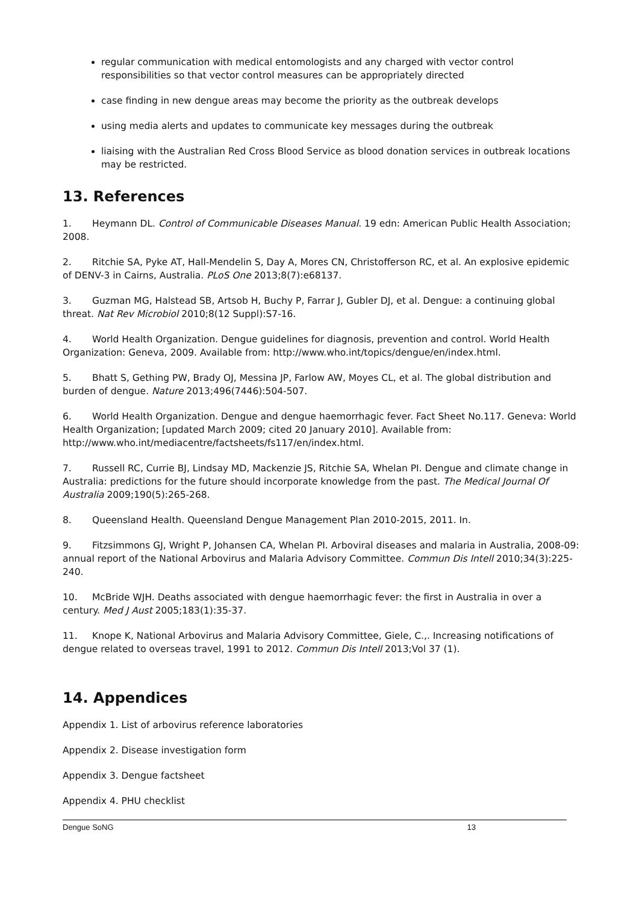regular communication with medical entomologists and any charged with vector control responsibilities so that vector control measures can be appropriately directed
case finding in new dengue areas may become the priority as the outbreak develops
using media alerts and updates to communicate key messages during the outbreak
liaising with the Australian Red Cross Blood Service as blood donation services in outbreak locations may be restricted.
13. References
1. Heymann DL. Control of Communicable Diseases Manual. 19 edn: American Public Health Association; 2008.
2. Ritchie SA, Pyke AT, Hall-Mendelin S, Day A, Mores CN, Christofferson RC, et al. An explosive epidemic of DENV-3 in Cairns, Australia. PLoS One 2013;8(7):e68137.
3. Guzman MG, Halstead SB, Artsob H, Buchy P, Farrar J, Gubler DJ, et al. Dengue: a continuing global threat. Nat Rev Microbiol 2010;8(12 Suppl):S7-16.
4. World Health Organization. Dengue guidelines for diagnosis, prevention and control. World Health Organization: Geneva, 2009. Available from: http://www.who.int/topics/dengue/en/index.html.
5. Bhatt S, Gething PW, Brady OJ, Messina JP, Farlow AW, Moyes CL, et al. The global distribution and burden of dengue. Nature 2013;496(7446):504-507.
6. World Health Organization. Dengue and dengue haemorrhagic fever. Fact Sheet No.117. Geneva: World Health Organization; [updated March 2009; cited 20 January 2010]. Available from: http://www.who.int/mediacentre/factsheets/fs117/en/index.html.
7. Russell RC, Currie BJ, Lindsay MD, Mackenzie JS, Ritchie SA, Whelan PI. Dengue and climate change in Australia: predictions for the future should incorporate knowledge from the past. The Medical Journal Of Australia 2009;190(5):265-268.
8. Queensland Health. Queensland Dengue Management Plan 2010-2015, 2011. In.
9. Fitzsimmons GJ, Wright P, Johansen CA, Whelan PI. Arboviral diseases and malaria in Australia, 2008-09: annual report of the National Arbovirus and Malaria Advisory Committee. Commun Dis Intell 2010;34(3):225-240.
10. McBride WJH. Deaths associated with dengue haemorrhagic fever: the first in Australia in over a century. Med J Aust 2005;183(1):35-37.
11. Knope K, National Arbovirus and Malaria Advisory Committee, Giele, C.,. Increasing notifications of dengue related to overseas travel, 1991 to 2012. Commun Dis Intell 2013;Vol 37 (1).
14. Appendices
Appendix 1. List of arbovirus reference laboratories
Appendix 2. Disease investigation form
Appendix 3. Dengue factsheet
Appendix 4. PHU checklist
Dengue SoNG 13